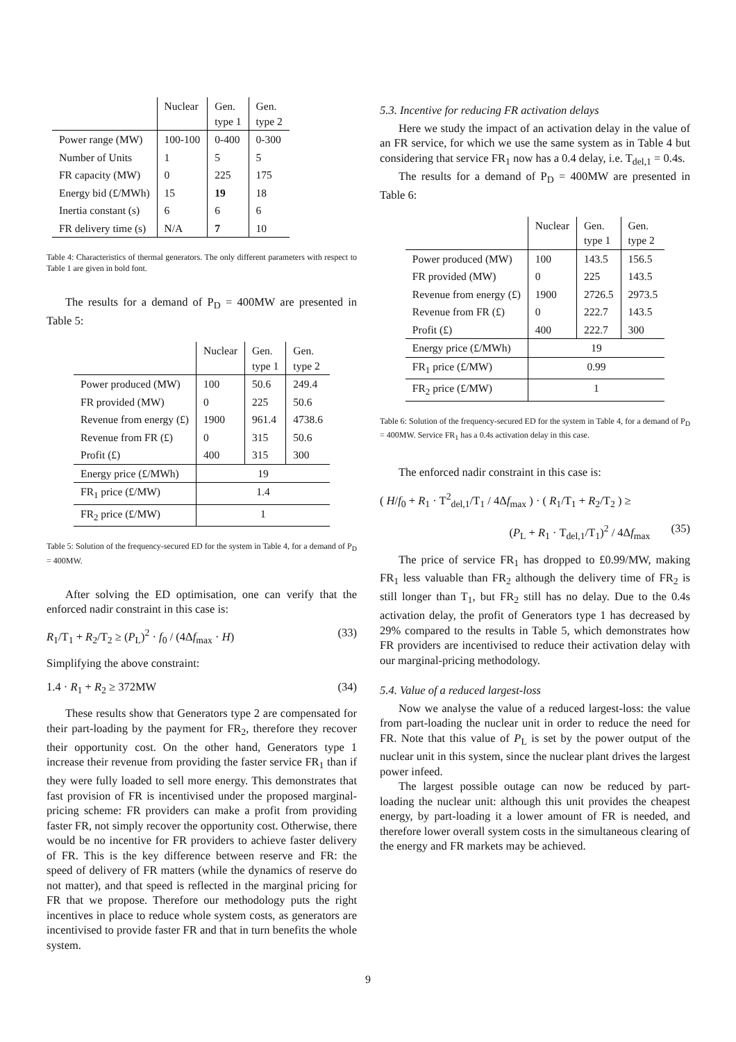| | Nuclear | Gen. type 1 | Gen. type 2 |
| --- | --- | --- | --- |
| Power range (MW) | 100-100 | 0-400 | 0-300 |
| Number of Units | 1 | 5 | 5 |
| FR capacity (MW) | 0 | 225 | 175 |
| Energy bid (£/MWh) | 15 | 19 | 18 |
| Inertia constant (s) | 6 | 6 | 6 |
| FR delivery time (s) | N/A | 7 | 10 |
Table 4: Characteristics of thermal generators. The only different parameters with respect to Table 1 are given in bold font.
The results for a demand of P<sub>D</sub> = 400MW are presented in Table 5:
| | Nuclear | Gen. type 1 | Gen. type 2 |
| --- | --- | --- | --- |
| Power produced (MW) | 100 | 50.6 | 249.4 |
| FR provided (MW) | 0 | 225 | 50.6 |
| Revenue from energy (£) | 1900 | 961.4 | 4738.6 |
| Revenue from FR (£) | 0 | 315 | 50.6 |
| Profit (£) | 400 | 315 | 300 |
| Energy price (£/MWh) | 19 | | |
| FR<sub>1</sub> price (£/MW) | 1.4 | | |
| FR<sub>2</sub> price (£/MW) | 1 | | |
Table 5: Solution of the frequency-secured ED for the system in Table 4, for a demand of P<sub>D</sub> = 400MW.
After solving the ED optimisation, one can verify that the enforced nadir constraint in this case is:
R<sub>1</sub>/T<sub>1</sub> + R<sub>2</sub>/T<sub>2</sub> ≥ (P<sub>L</sub>)<sup>2</sup> · f<sub>0</sub> / (4Δf<sub>max</sub> · H) (33)
Simplifying the above constraint:
1.4 · R<sub>1</sub> + R<sub>2</sub> ≥ 372MW (34)
These results show that Generators type 2 are compensated for their part-loading by the payment for FR<sub>2</sub>, therefore they recover their opportunity cost. On the other hand, Generators type 1 increase their revenue from providing the faster service FR<sub>1</sub> than if they were fully loaded to sell more energy. This demonstrates that fast provision of FR is incentivised under the proposed marginal-pricing scheme: FR providers can make a profit from providing faster FR, not simply recover the opportunity cost. Otherwise, there would be no incentive for FR providers to achieve faster delivery of FR. This is the key difference between reserve and FR: the speed of delivery of FR matters (while the dynamics of reserve do not matter), and that speed is reflected in the marginal pricing for FR that we propose. Therefore our methodology puts the right incentives in place to reduce whole system costs, as generators are incentivised to provide faster FR and that in turn benefits the whole system.
5.3. Incentive for reducing FR activation delays
Here we study the impact of an activation delay in the value of an FR service, for which we use the same system as in Table 4 but considering that service FR<sub>1</sub> now has a 0.4 delay, i.e. T<sub>del,1</sub> = 0.4s.
The results for a demand of P<sub>D</sub> = 400MW are presented in Table 6:
| | Nuclear | Gen. type 1 | Gen. type 2 |
| --- | --- | --- | --- |
| Power produced (MW) | 100 | 143.5 | 156.5 |
| FR provided (MW) | 0 | 225 | 143.5 |
| Revenue from energy (£) | 1900 | 2726.5 | 2973.5 |
| Revenue from FR (£) | 0 | 222.7 | 143.5 |
| Profit (£) | 400 | 222.7 | 300 |
| Energy price (£/MWh) | 19 | | |
| FR<sub>1</sub> price (£/MW) | 0.99 | | |
| FR<sub>2</sub> price (£/MW) | 1 | | |
Table 6: Solution of the frequency-secured ED for the system in Table 4, for a demand of P<sub>D</sub> = 400MW. Service FR<sub>1</sub> has a 0.4s activation delay in this case.
The enforced nadir constraint in this case is:
( H/f<sub>0</sub> + R<sub>1</sub> · T<sup>2</sup><sub>del,1</sub>/T<sub>1</sub> / 4Δf<sub>max</sub> ) · ( R<sub>1</sub>/T<sub>1</sub> + R<sub>2</sub>/T<sub>2</sub> ) ≥
(P<sub>L</sub> + R<sub>1</sub> · T<sub>del,1</sub>/T<sub>1</sub>)<sup>2</sup> / 4Δf<sub>max</sub> (35)
The price of service FR<sub>1</sub> has dropped to £0.99/MW, making FR<sub>1</sub> less valuable than FR<sub>2</sub> although the delivery time of FR<sub>2</sub> is still longer than T<sub>1</sub>, but FR<sub>2</sub> still has no delay. Due to the 0.4s activation delay, the profit of Generators type 1 has decreased by 29% compared to the results in Table 5, which demonstrates how FR providers are incentivised to reduce their activation delay with our marginal-pricing methodology.
5.4. Value of a reduced largest-loss
Now we analyse the value of a reduced largest-loss: the value from part-loading the nuclear unit in order to reduce the need for FR. Note that this value of P<sub>L</sub> is set by the power output of the nuclear unit in this system, since the nuclear plant drives the largest power infeed.
The largest possible outage can now be reduced by part-loading the nuclear unit: although this unit provides the cheapest energy, by part-loading it a lower amount of FR is needed, and therefore lower overall system costs in the simultaneous clearing of the energy and FR markets may be achieved.
9